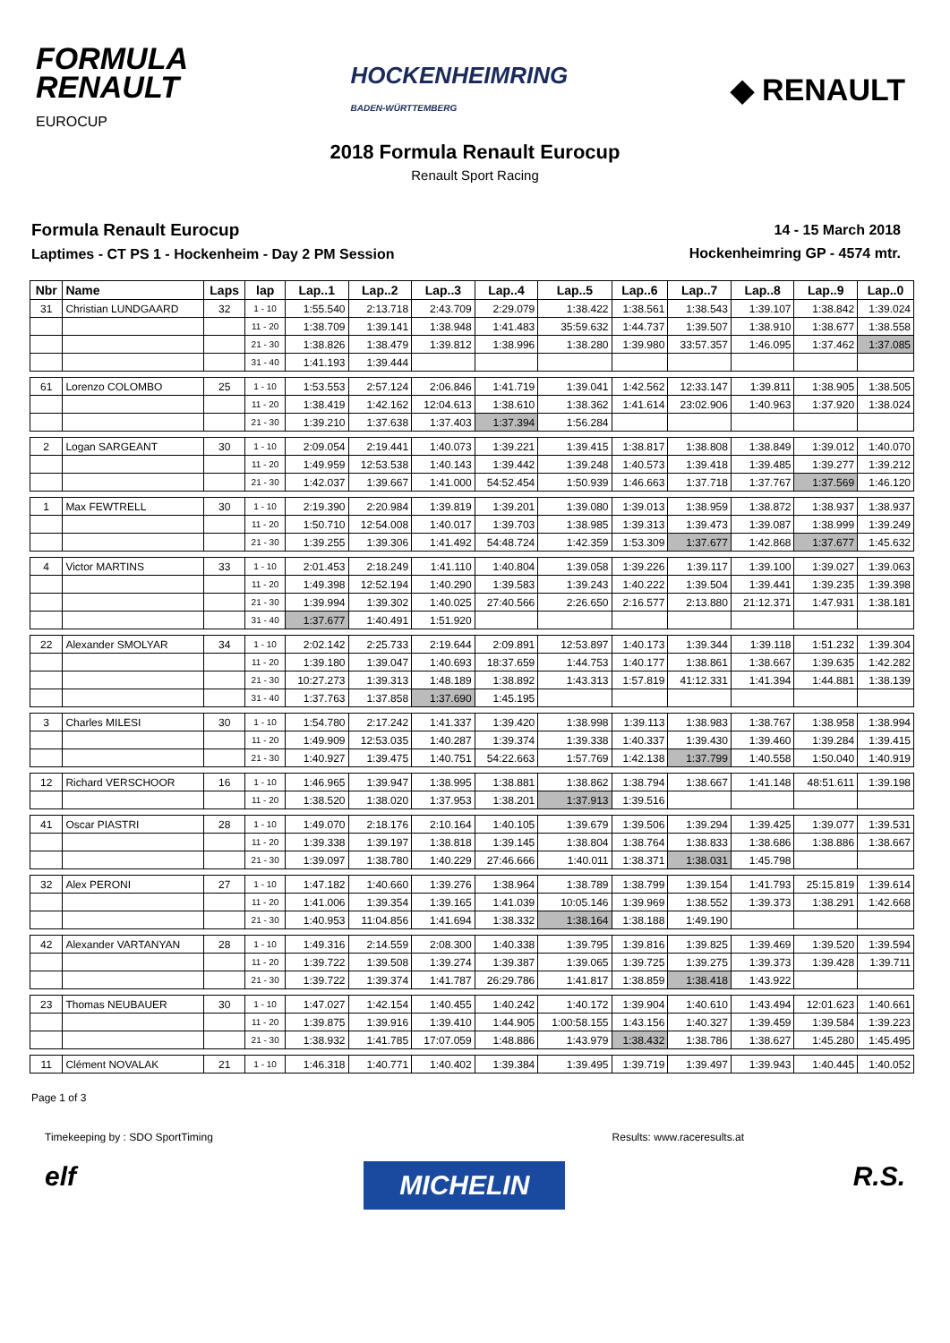FORMULA
RENAULT
EUROCUP
HOCKENHEIMRING
BADEN-WÜRTTEMBERG
◆ RENAULT
2018 Formula Renault Eurocup
Renault Sport Racing
Formula Renault Eurocup
Laptimes - CT PS 1 - Hockenheim - Day 2 PM Session
14 - 15 March 2018
Hockenheimring GP - 4574 mtr.
| Nbr | Name | Laps | lap | Lap..1 | Lap..2 | Lap..3 | Lap..4 | Lap..5 | Lap..6 | Lap..7 | Lap..8 | Lap..9 | Lap..0 |
| --- | --- | --- | --- | --- | --- | --- | --- | --- | --- | --- | --- | --- | --- |
| 31 | Christian LUNDGAARD | 32 | 1 - 10 | 1:55.540 | 2:13.718 | 2:43.709 | 2:29.079 | 1:38.422 | 1:38.561 | 1:38.543 | 1:39.107 | 1:38.842 | 1:39.024 |
| | | | 11 - 20 | 1:38.709 | 1:39.141 | 1:38.948 | 1:41.483 | 35:59.632 | 1:44.737 | 1:39.507 | 1:38.910 | 1:38.677 | 1:38.558 |
| | | | 21 - 30 | 1:38.826 | 1:38.479 | 1:39.812 | 1:38.996 | 1:38.280 | 1:39.980 | 33:57.357 | 1:46.095 | 1:37.462 | 1:37.085 |
| | | | 31 - 40 | 1:41.193 | 1:39.444 | | | | | | | | |
| 61 | Lorenzo COLOMBO | 25 | 1 - 10 | 1:53.553 | 2:57.124 | 2:06.846 | 1:41.719 | 1:39.041 | 1:42.562 | 12:33.147 | 1:39.811 | 1:38.905 | 1:38.505 |
| | | | 11 - 20 | 1:38.419 | 1:42.162 | 12:04.613 | 1:38.610 | 1:38.362 | 1:41.614 | 23:02.906 | 1:40.963 | 1:37.920 | 1:38.024 |
| | | | 21 - 30 | 1:39.210 | 1:37.638 | 1:37.403 | 1:37.394 | 1:56.284 | | | | | |
| 2 | Logan SARGEANT | 30 | 1 - 10 | 2:09.054 | 2:19.441 | 1:40.073 | 1:39.221 | 1:39.415 | 1:38.817 | 1:38.808 | 1:38.849 | 1:39.012 | 1:40.070 |
| | | | 11 - 20 | 1:49.959 | 12:53.538 | 1:40.143 | 1:39.442 | 1:39.248 | 1:40.573 | 1:39.418 | 1:39.485 | 1:39.277 | 1:39.212 |
| | | | 21 - 30 | 1:42.037 | 1:39.667 | 1:41.000 | 54:52.454 | 1:50.939 | 1:46.663 | 1:37.718 | 1:37.767 | 1:37.569 | 1:46.120 |
| 1 | Max FEWTRELL | 30 | 1 - 10 | 2:19.390 | 2:20.984 | 1:39.819 | 1:39.201 | 1:39.080 | 1:39.013 | 1:38.959 | 1:38.872 | 1:38.937 | 1:38.937 |
| | | | 11 - 20 | 1:50.710 | 12:54.008 | 1:40.017 | 1:39.703 | 1:38.985 | 1:39.313 | 1:39.473 | 1:39.087 | 1:38.999 | 1:39.249 |
| | | | 21 - 30 | 1:39.255 | 1:39.306 | 1:41.492 | 54:48.724 | 1:42.359 | 1:53.309 | 1:37.677 | 1:42.868 | 1:37.677 | 1:45.632 |
| 4 | Victor MARTINS | 33 | 1 - 10 | 2:01.453 | 2:18.249 | 1:41.110 | 1:40.804 | 1:39.058 | 1:39.226 | 1:39.117 | 1:39.100 | 1:39.027 | 1:39.063 |
| | | | 11 - 20 | 1:49.398 | 12:52.194 | 1:40.290 | 1:39.583 | 1:39.243 | 1:40.222 | 1:39.504 | 1:39.441 | 1:39.235 | 1:39.398 |
| | | | 21 - 30 | 1:39.994 | 1:39.302 | 1:40.025 | 27:40.566 | 2:26.650 | 2:16.577 | 2:13.880 | 21:12.371 | 1:47.931 | 1:38.181 |
| | | | 31 - 40 | 1:37.677 | 1:40.491 | 1:51.920 | | | | | | | |
| 22 | Alexander SMOLYAR | 34 | 1 - 10 | 2:02.142 | 2:25.733 | 2:19.644 | 2:09.891 | 12:53.897 | 1:40.173 | 1:39.344 | 1:39.118 | 1:51.232 | 1:39.304 |
| | | | 11 - 20 | 1:39.180 | 1:39.047 | 1:40.693 | 18:37.659 | 1:44.753 | 1:40.177 | 1:38.861 | 1:38.667 | 1:39.635 | 1:42.282 |
| | | | 21 - 30 | 10:27.273 | 1:39.313 | 1:48.189 | 1:38.892 | 1:43.313 | 1:57.819 | 41:12.331 | 1:41.394 | 1:44.881 | 1:38.139 |
| | | | 31 - 40 | 1:37.763 | 1:37.858 | 1:37.690 | 1:45.195 | | | | | | |
| 3 | Charles MILESI | 30 | 1 - 10 | 1:54.780 | 2:17.242 | 1:41.337 | 1:39.420 | 1:38.998 | 1:39.113 | 1:38.983 | 1:38.767 | 1:38.958 | 1:38.994 |
| | | | 11 - 20 | 1:49.909 | 12:53.035 | 1:40.287 | 1:39.374 | 1:39.338 | 1:40.337 | 1:39.430 | 1:39.460 | 1:39.284 | 1:39.415 |
| | | | 21 - 30 | 1:40.927 | 1:39.475 | 1:40.751 | 54:22.663 | 1:57.769 | 1:42.138 | 1:37.799 | 1:40.558 | 1:50.040 | 1:40.919 |
| 12 | Richard VERSCHOOR | 16 | 1 - 10 | 1:46.965 | 1:39.947 | 1:38.995 | 1:38.881 | 1:38.862 | 1:38.794 | 1:38.667 | 1:41.148 | 48:51.611 | 1:39.198 |
| | | | 11 - 20 | 1:38.520 | 1:38.020 | 1:37.953 | 1:38.201 | 1:37.913 | 1:39.516 | | | | |
| 41 | Oscar PIASTRI | 28 | 1 - 10 | 1:49.070 | 2:18.176 | 2:10.164 | 1:40.105 | 1:39.679 | 1:39.506 | 1:39.294 | 1:39.425 | 1:39.077 | 1:39.531 |
| | | | 11 - 20 | 1:39.338 | 1:39.197 | 1:38.818 | 1:39.145 | 1:38.804 | 1:38.764 | 1:38.833 | 1:38.686 | 1:38.886 | 1:38.667 |
| | | | 21 - 30 | 1:39.097 | 1:38.780 | 1:40.229 | 27:46.666 | 1:40.011 | 1:38.371 | 1:38.031 | 1:45.798 | | |
| 32 | Alex PERONI | 27 | 1 - 10 | 1:47.182 | 1:40.660 | 1:39.276 | 1:38.964 | 1:38.789 | 1:38.799 | 1:39.154 | 1:41.793 | 25:15.819 | 1:39.614 |
| | | | 11 - 20 | 1:41.006 | 1:39.354 | 1:39.165 | 1:41.039 | 10:05.146 | 1:39.969 | 1:38.552 | 1:39.373 | 1:38.291 | 1:42.668 |
| | | | 21 - 30 | 1:40.953 | 11:04.856 | 1:41.694 | 1:38.332 | 1:38.164 | 1:38.188 | 1:49.190 | | | |
| 42 | Alexander VARTANYAN | 28 | 1 - 10 | 1:49.316 | 2:14.559 | 2:08.300 | 1:40.338 | 1:39.795 | 1:39.816 | 1:39.825 | 1:39.469 | 1:39.520 | 1:39.594 |
| | | | 11 - 20 | 1:39.722 | 1:39.508 | 1:39.274 | 1:39.387 | 1:39.065 | 1:39.725 | 1:39.275 | 1:39.373 | 1:39.428 | 1:39.711 |
| | | | 21 - 30 | 1:39.722 | 1:39.374 | 1:41.787 | 26:29.786 | 1:41.817 | 1:38.859 | 1:38.418 | 1:43.922 | | |
| 23 | Thomas NEUBAUER | 30 | 1 - 10 | 1:47.027 | 1:42.154 | 1:40.455 | 1:40.242 | 1:40.172 | 1:39.904 | 1:40.610 | 1:43.494 | 12:01.623 | 1:40.661 |
| | | | 11 - 20 | 1:39.875 | 1:39.916 | 1:39.410 | 1:44.905 | 1:00:58.155 | 1:43.156 | 1:40.327 | 1:39.459 | 1:39.584 | 1:39.223 |
| | | | 21 - 30 | 1:38.932 | 1:41.785 | 17:07.059 | 1:48.886 | 1:43.979 | 1:38.432 | 1:38.786 | 1:38.627 | 1:45.280 | 1:45.495 |
| 11 | Clément NOVALAK | 21 | 1 - 10 | 1:46.318 | 1:40.771 | 1:40.402 | 1:39.384 | 1:39.495 | 1:39.719 | 1:39.497 | 1:39.943 | 1:40.445 | 1:40.052 |
Page 1 of 3
Timekeeping by : SDO SportTiming Results: www.raceresults.at
elf MICHELIN R.S.